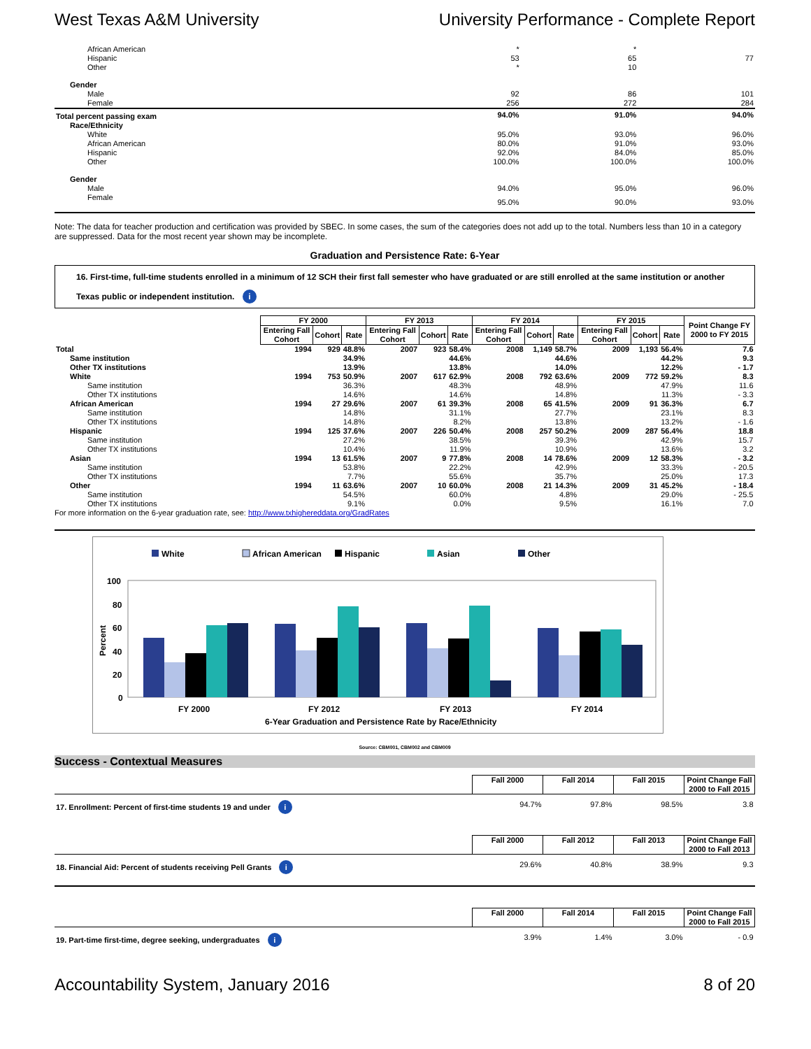West Texas A&M University University Performance - Complete Report
| African American | * | * | |
| Hispanic | 53 | 65 | 77 |
| Other | * | 10 | |
| Gender | | | |
| Male | 92 | 86 | 101 |
| Female | 256 | 272 | 284 |
| Total percent passing exam | 94.0% | 91.0% | 94.0% |
| Race/Ethnicity | | | |
| White | 95.0% | 93.0% | 96.0% |
| African American | 80.0% | 91.0% | 93.0% |
| Hispanic | 92.0% | 84.0% | 85.0% |
| Other | 100.0% | 100.0% | 100.0% |
| Gender | | | |
| Male | 94.0% | 95.0% | 96.0% |
| Female | 95.0% | 90.0% | 93.0% |
Note: The data for teacher production and certification was provided by SBEC. In some cases, the sum of the categories does not add up to the total. Numbers less than 10 in a category are suppressed. Data for the most recent year shown may be incomplete.
Graduation and Persistence Rate: 6-Year
16. First-time, full-time students enrolled in a minimum of 12 SCH their first fall semester who have graduated or are still enrolled at the same institution or another Texas public or independent institution. i
| | FY 2000 | | | FY 2013 | | | FY 2014 | | | FY 2015 | | | Point Change FY 2000 to FY 2015 |
| | Entering Fall Cohort | Cohort | Rate | Entering Fall Cohort | Cohort | Rate | Entering Fall Cohort | Cohort | Rate | Entering Fall Cohort | Cohort | Rate | |
| Total | 1994 | 929 | 48.8% | 2007 | 923 | 58.4% | 2008 | 1,149 | 58.7% | 2009 | 1,193 | 56.4% | 7.6 |
| Same institution | | | 34.9% | | | 44.6% | | | 44.6% | | | 44.2% | 9.3 |
| Other TX institutions | | | 13.9% | | | 13.8% | | | 14.0% | | | 12.2% | - 1.7 |
| White | 1994 | 753 | 50.9% | 2007 | 617 | 62.9% | 2008 | 792 | 63.6% | 2009 | 772 | 59.2% | 8.3 |
| Same institution | | | 36.3% | | | 48.3% | | | 48.9% | | | 47.9% | 11.6 |
| Other TX institutions | | | 14.6% | | | 14.6% | | | 14.8% | | | 11.3% | - 3.3 |
| African American | 1994 | 27 | 29.6% | 2007 | 61 | 39.3% | 2008 | 65 | 41.5% | 2009 | 91 | 36.3% | 6.7 |
| Same institution | | | 14.8% | | | 31.1% | | | 27.7% | | | 23.1% | 8.3 |
| Other TX institutions | | | 14.8% | | | 8.2% | | | 13.8% | | | 13.2% | - 1.6 |
| Hispanic | 1994 | 125 | 37.6% | 2007 | 226 | 50.4% | 2008 | 257 | 50.2% | 2009 | 287 | 56.4% | 18.8 |
| Same institution | | | 27.2% | | | 38.5% | | | 39.3% | | | 42.9% | 15.7 |
| Other TX institutions | | | 10.4% | | | 11.9% | | | 10.9% | | | 13.6% | 3.2 |
| Asian | 1994 | 13 | 61.5% | 2007 | 9 | 77.8% | 2008 | 14 | 78.6% | 2009 | 12 | 58.3% | - 3.2 |
| Same institution | | | 53.8% | | | 22.2% | | | 42.9% | | | 33.3% | - 20.5 |
| Other TX institutions | | | 7.7% | | | 55.6% | | | 35.7% | | | 25.0% | 17.3 |
| Other | 1994 | 11 | 63.6% | 2007 | 10 | 60.0% | 2008 | 21 | 14.3% | 2009 | 31 | 45.2% | - 18.4 |
| Same institution | | | 54.5% | | | 60.0% | | | 4.8% | | | 29.0% | - 25.5 |
| Other TX institutions | | | 9.1% | | | 0.0% | | | 9.5% | | | 16.1% | 7.0 |
For more information on the 6-year graduation rate, see: http://www.txhighereddata.org/GradRates
White
African American
Hispanic
Asian
Other
100
80
60
40
20
0
Percent
FY 2000
FY 2012
FY 2013
FY 2014
6-Year Graduation and Persistence Rate by Race/Ethnicity
Source: CBM001, CBM002 and CBM009
Success - Contextual Measures
| | Fall 2000 | Fall 2014 | Fall 2015 | Point Change Fall 2000 to Fall 2015 |
| 17. Enrollment: Percent of first-time students 19 and under i | 94.7% | 97.8% | 98.5% | 3.8 |
| | Fall 2000 | Fall 2012 | Fall 2013 | Point Change Fall 2000 to Fall 2013 |
| 18. Financial Aid: Percent of students receiving Pell Grants i | 29.6% | 40.8% | 38.9% | 9.3 |
| | Fall 2000 | Fall 2014 | Fall 2015 | Point Change Fall 2000 to Fall 2015 |
| 19. Part-time first-time, degree seeking, undergraduates i | 3.9% | 1.4% | 3.0% | - 0.9 |
Accountability System, January 2016 8 of 20